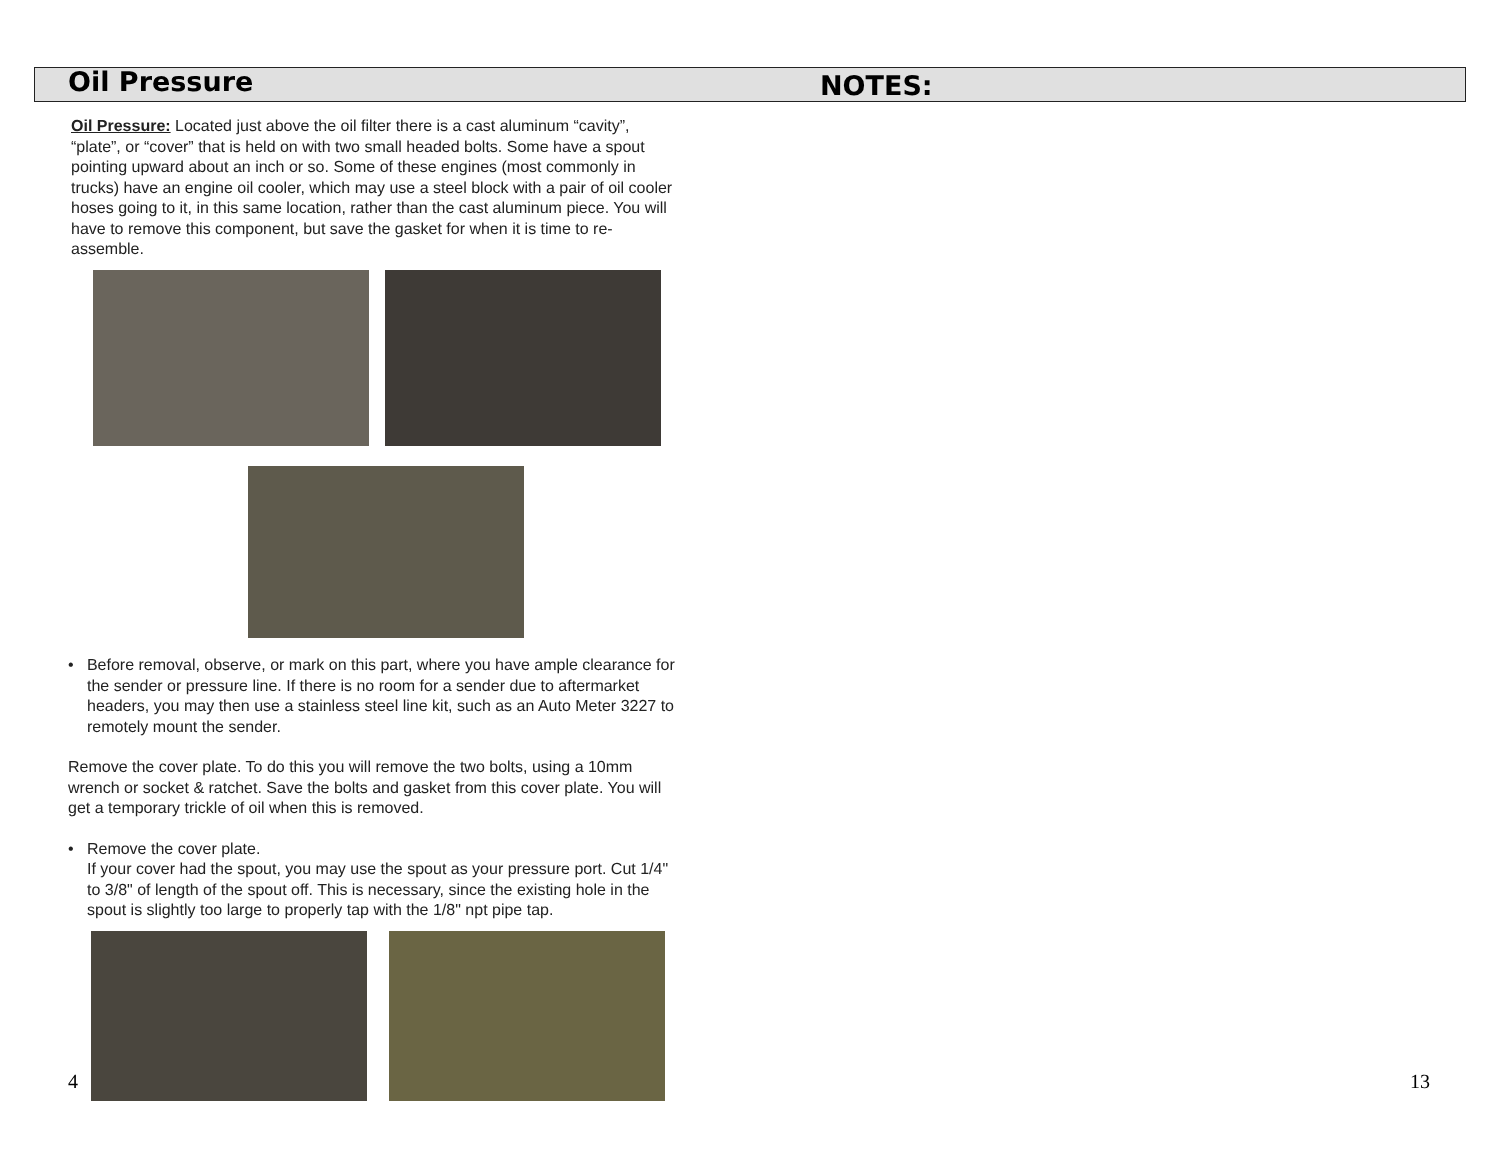Oil Pressure
NOTES:
Oil Pressure: Located just above the oil filter there is a cast aluminum “cavity”, “plate”, or “cover” that is held on with two small headed bolts. Some have a spout pointing upward about an inch or so. Some of these engines (most commonly in trucks) have an engine oil cooler, which may use a steel block with a pair of oil cooler hoses going to it, in this same location, rather than the cast aluminum piece. You will have to remove this component, but save the gasket for when it is time to re-assemble.
• Before removal, observe, or mark on this part, where you have ample clearance for the sender or pressure line. If there is no room for a sender due to aftermarket headers, you may then use a stainless steel line kit, such as an Auto Meter 3227 to remotely mount the sender.
Remove the cover plate. To do this you will remove the two bolts, using a 10mm wrench or socket & ratchet. Save the bolts and gasket from this cover plate. You will get a temporary trickle of oil when this is removed.
• Remove the cover plate.
If your cover had the spout, you may use the spout as your pressure port. Cut 1/4" to 3/8" of length of the spout off. This is necessary, since the existing hole in the spout is slightly too large to properly tap with the 1/8" npt pipe tap.
4 13